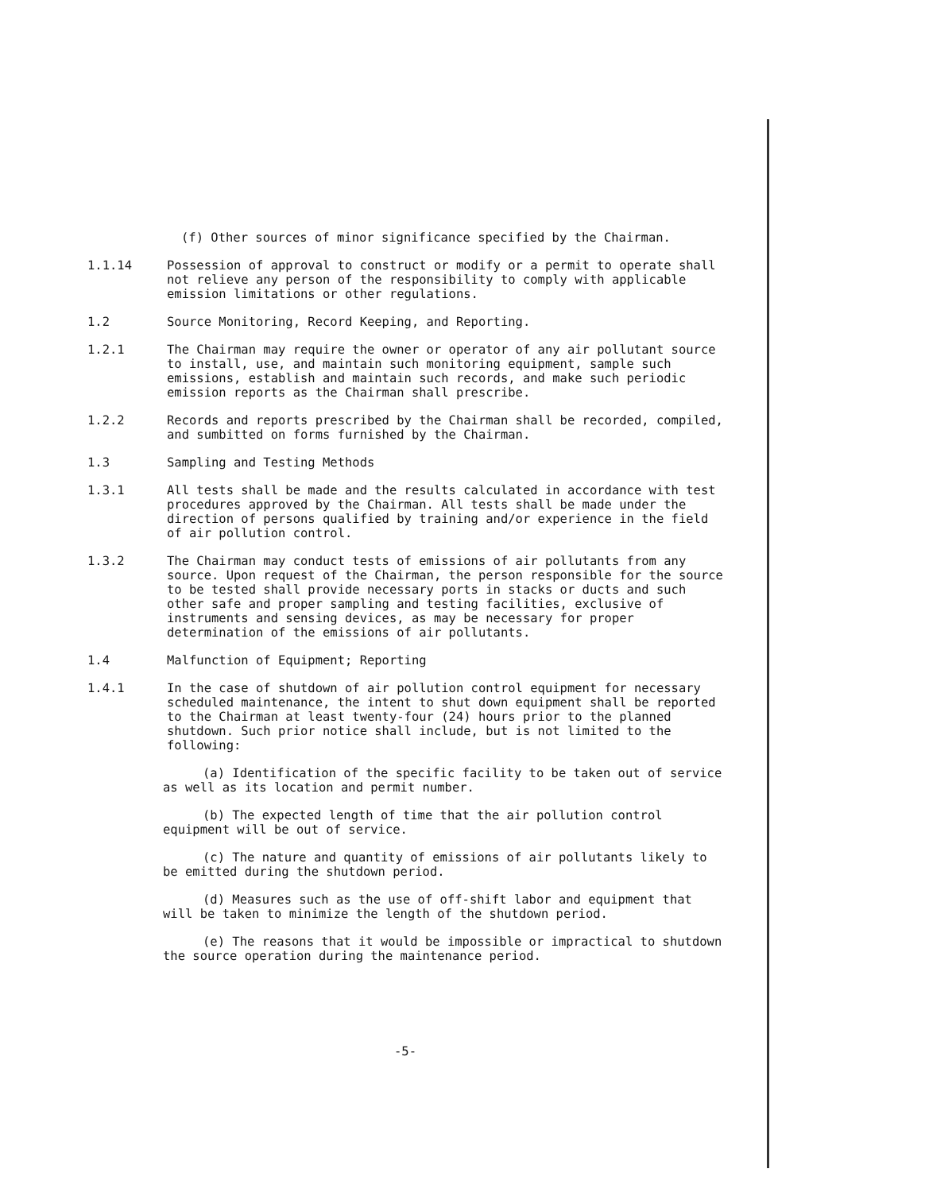(f) Other sources of minor significance specified by the Chairman.
1.1.14 Possession of approval to construct or modify or a permit to operate shall not relieve any person of the responsibility to comply with applicable emission limitations or other regulations.
1.2 Source Monitoring, Record Keeping, and Reporting.
1.2.1 The Chairman may require the owner or operator of any air pollutant source to install, use, and maintain such monitoring equipment, sample such emissions, establish and maintain such records, and make such periodic emission reports as the Chairman shall prescribe.
1.2.2 Records and reports prescribed by the Chairman shall be recorded, compiled, and sumbitted on forms furnished by the Chairman.
1.3 Sampling and Testing Methods
1.3.1 All tests shall be made and the results calculated in accordance with test procedures approved by the Chairman. All tests shall be made under the direction of persons qualified by training and/or experience in the field of air pollution control.
1.3.2 The Chairman may conduct tests of emissions of air pollutants from any source. Upon request of the Chairman, the person responsible for the source to be tested shall provide necessary ports in stacks or ducts and such other safe and proper sampling and testing facilities, exclusive of instruments and sensing devices, as may be necessary for proper determination of the emissions of air pollutants.
1.4 Malfunction of Equipment; Reporting
1.4.1 In the case of shutdown of air pollution control equipment for necessary scheduled maintenance, the intent to shut down equipment shall be reported to the Chairman at least twenty-four (24) hours prior to the planned shutdown. Such prior notice shall include, but is not limited to the following:
(a) Identification of the specific facility to be taken out of service as well as its location and permit number.
(b) The expected length of time that the air pollution control equipment will be out of service.
(c) The nature and quantity of emissions of air pollutants likely to be emitted during the shutdown period.
(d) Measures such as the use of off-shift labor and equipment that will be taken to minimize the length of the shutdown period.
(e) The reasons that it would be impossible or impractical to shutdown the source operation during the maintenance period.
-5-